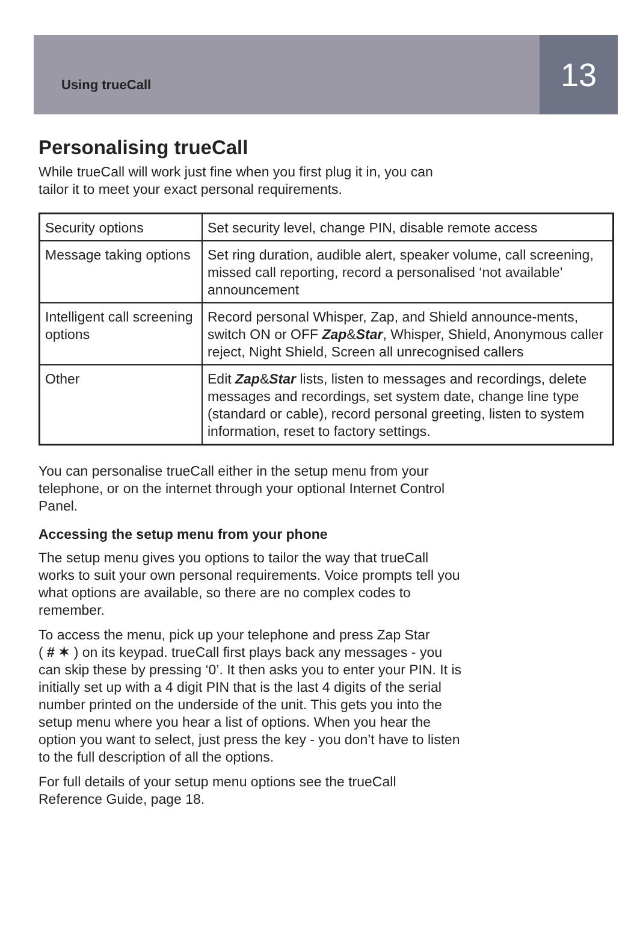Using trueCall
13
Personalising trueCall
While trueCall will work just fine when you first plug it in, you can
tailor it to meet your exact personal requirements.
| Security options | Set security level, change PIN, disable remote access |
| Message taking options | Set ring duration, audible alert, speaker volume, call screening, missed call reporting, record a personalised ‘not available’ announcement |
| Intelligent call screening options | Record personal Whisper, Zap, and Shield announce-ments, switch ON or OFF Zap & Star , Whisper, Shield, Anonymous caller reject, Night Shield, Screen all unrecognised callers |
| Other | Edit Zap & Star lists, listen to messages and recordings, delete messages and recordings, set system date, change line type (standard or cable), record personal greeting, listen to system information, reset to factory settings. |
You can personalise trueCall either in the setup menu from your
telephone, or on the internet through your optional Internet Control
Panel.
Accessing the setup menu from your phone
The setup menu gives you options to tailor the way that trueCall
works to suit your own personal requirements. Voice prompts tell you
what options are available, so there are no complex codes to
remember.
To access the menu, pick up your telephone and press Zap Star
( # ✶ ) on its keypad. trueCall first plays back any messages - you
can skip these by pressing ‘0’. It then asks you to enter your PIN. It is
initially set up with a 4 digit PIN that is the last 4 digits of the serial
number printed on the underside of the unit. This gets you into the
setup menu where you hear a list of options. When you hear the
option you want to select, just press the key - you don’t have to listen
to the full description of all the options.
For full details of your setup menu options see the trueCall
Reference Guide, page 18.